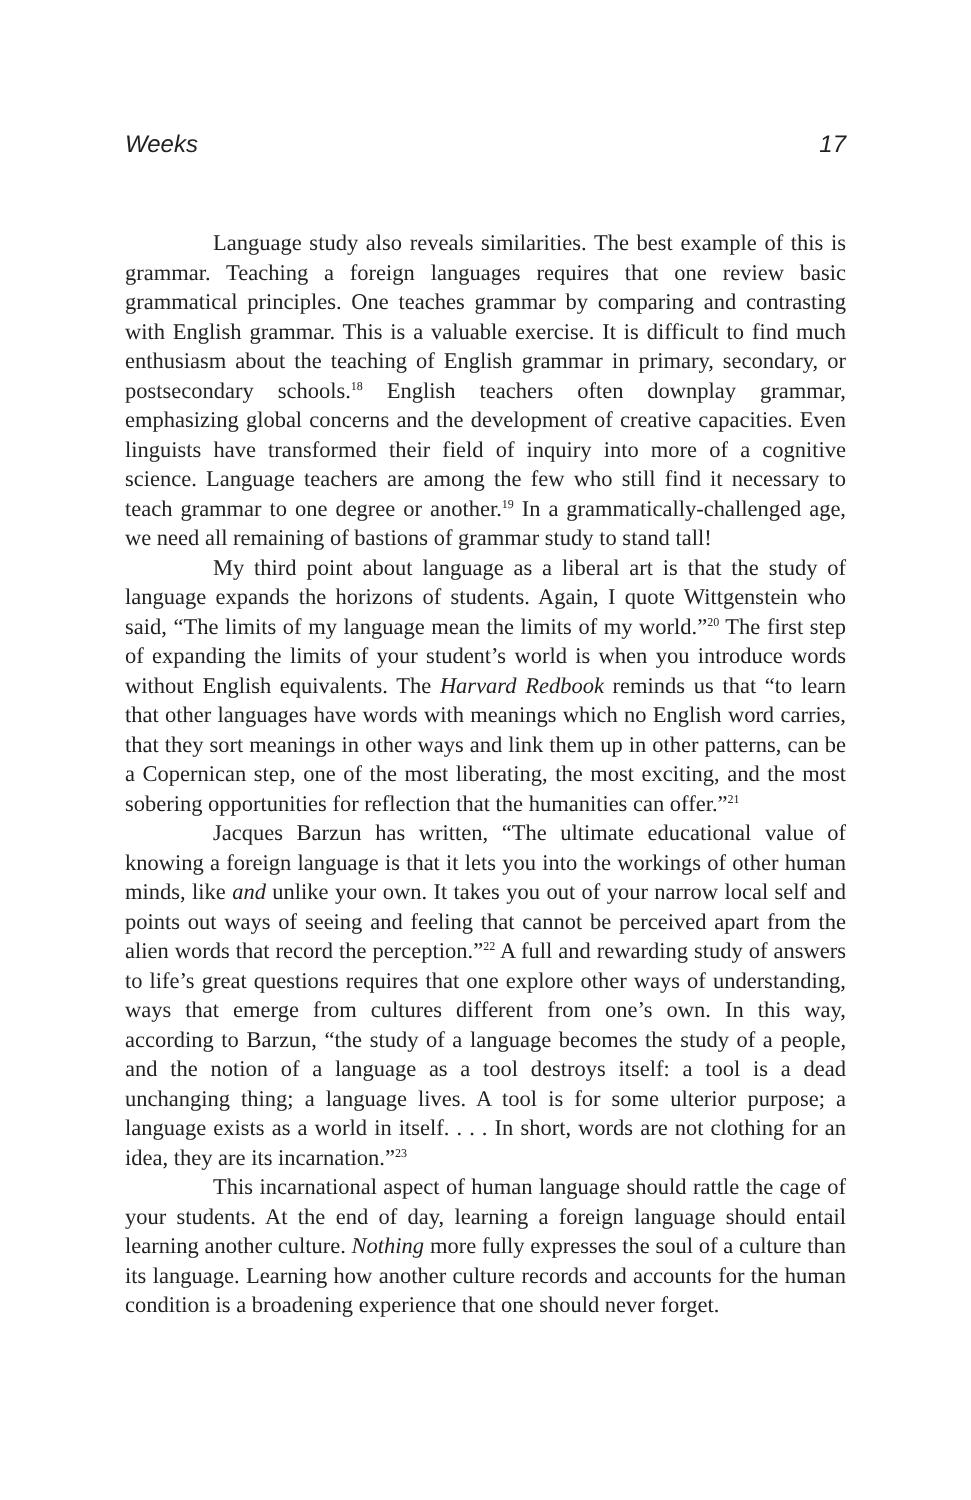Weeks 17
Language study also reveals similarities. The best example of this is grammar. Teaching a foreign languages requires that one review basic grammatical principles. One teaches grammar by comparing and contrasting with English grammar. This is a valuable exercise. It is difficult to find much enthusiasm about the teaching of English grammar in primary, secondary, or postsecondary schools.<sup>18</sup> English teachers often downplay grammar, emphasizing global concerns and the development of creative capacities. Even linguists have transformed their field of inquiry into more of a cognitive science. Language teachers are among the few who still find it necessary to teach grammar to one degree or another.<sup>19</sup> In a grammatically-challenged age, we need all remaining of bastions of grammar study to stand tall!
My third point about language as a liberal art is that the study of language expands the horizons of students. Again, I quote Wittgenstein who said, “The limits of my language mean the limits of my world.”<sup>20</sup> The first step of expanding the limits of your student’s world is when you introduce words without English equivalents. The Harvard Redbook reminds us that “to learn that other languages have words with meanings which no English word carries, that they sort meanings in other ways and link them up in other patterns, can be a Copernican step, one of the most liberating, the most exciting, and the most sobering opportunities for reflection that the humanities can offer.”<sup>21</sup>
Jacques Barzun has written, “The ultimate educational value of knowing a foreign language is that it lets you into the workings of other human minds, like and unlike your own. It takes you out of your narrow local self and points out ways of seeing and feeling that cannot be perceived apart from the alien words that record the perception.”<sup>22</sup> A full and rewarding study of answers to life’s great questions requires that one explore other ways of understanding, ways that emerge from cultures different from one’s own. In this way, according to Barzun, “the study of a language becomes the study of a people, and the notion of a language as a tool destroys itself: a tool is a dead unchanging thing; a language lives. A tool is for some ulterior purpose; a language exists as a world in itself. . . . In short, words are not clothing for an idea, they are its incarnation.”<sup>23</sup>
This incarnational aspect of human language should rattle the cage of your students. At the end of day, learning a foreign language should entail learning another culture. Nothing more fully expresses the soul of a culture than its language. Learning how another culture records and accounts for the human condition is a broadening experience that one should never forget.